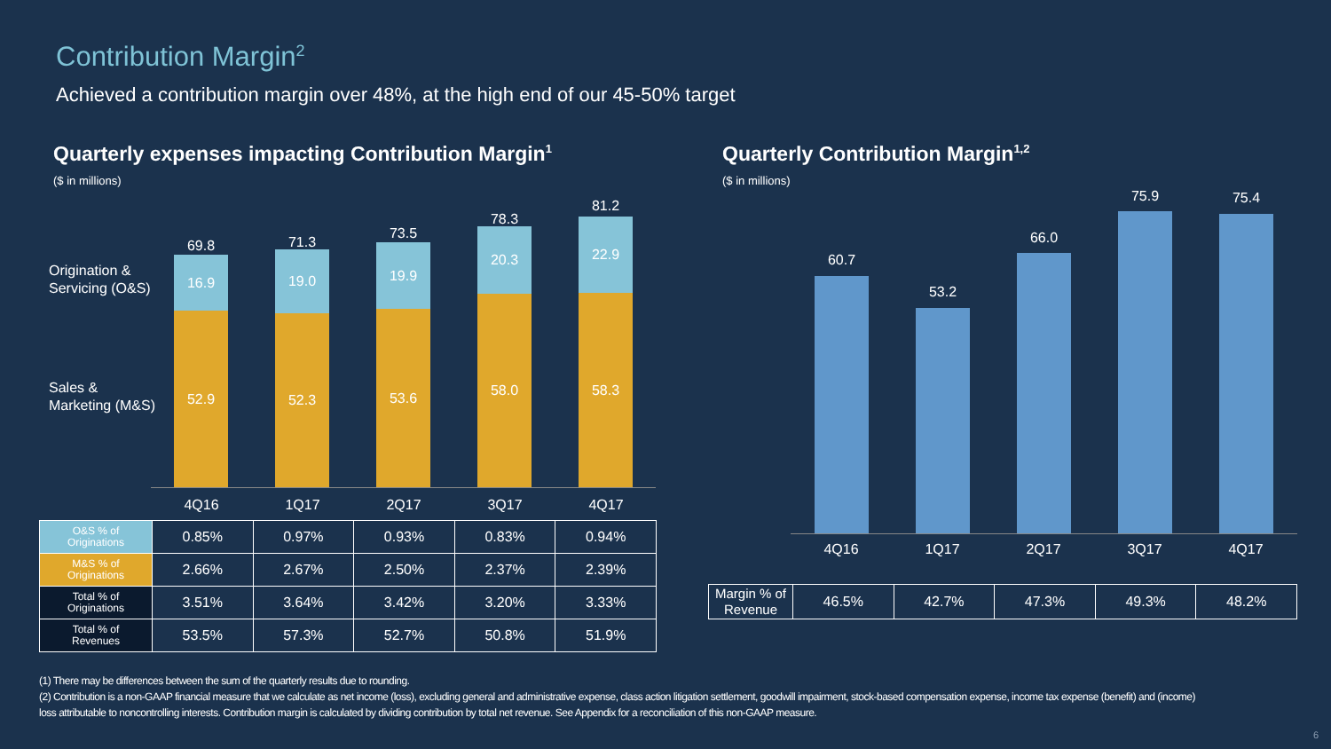Contribution Margin<sup>2</sup>
Achieved a contribution margin over 48%, at the high end of our 45-50% target
Quarterly expenses impacting Contribution Margin<sup>1</sup>
($ in millions)
Quarterly Contribution Margin<sup>1,2</sup>
($ in millions)
Origination &
Servicing (O&S)
Sales &
Marketing (M&S)
69.8
16.9
52.9
71.3
19.0
52.3
73.5
19.9
53.6
78.3
20.3
58.0
81.2
22.9
58.3
4Q16 1Q17 2Q17 3Q17 4Q17
| O&S % of Originations | 0.85% | 0.97% | 0.93% | 0.83% | 0.94% |
| M&S % of Originations | 2.66% | 2.67% | 2.50% | 2.37% | 2.39% |
| Total % of Originations | 3.51% | 3.64% | 3.42% | 3.20% | 3.33% |
| Total % of Revenues | 53.5% | 57.3% | 52.7% | 50.8% | 51.9% |
60.7
53.2
66.0
75.9 75.4
4Q16 1Q17 2Q17 3Q17 4Q17
| Margin % of Revenue | 46.5% | 42.7% | 47.3% | 49.3% | 48.2% |
(1) There may be differences between the sum of the quarterly results due to rounding.
(2) Contribution is a non-GAAP financial measure that we calculate as net income (loss), excluding general and administrative expense, class action litigation settlement, goodwill impairment, stock-based compensation expense, income tax expense (benefit) and (income) loss attributable to noncontrolling interests. Contribution margin is calculated by dividing contribution by total net revenue. See Appendix for a reconciliation of this non-GAAP measure.
6